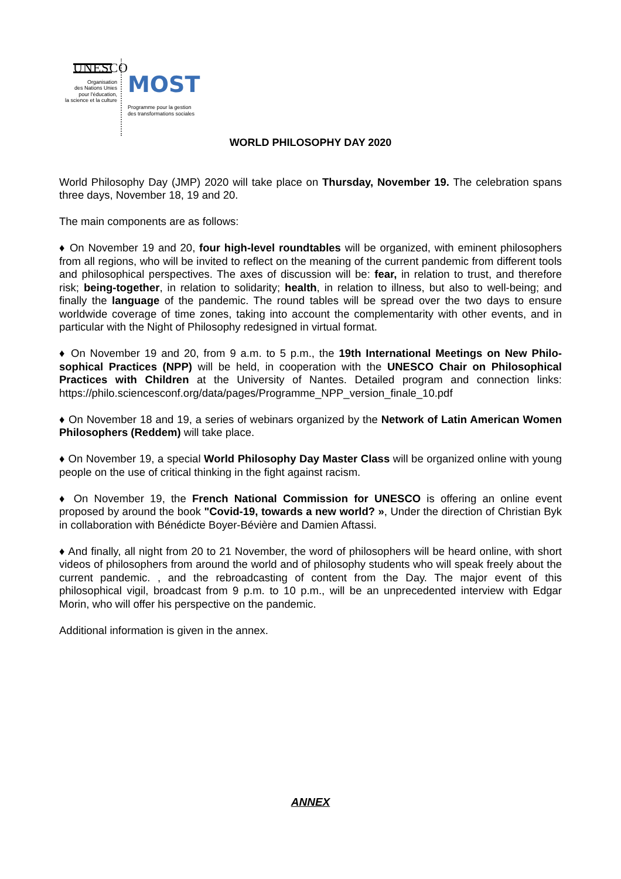UNESCO
Organisation
des Nations Unies
pour l'éducation,
la science et la culture
MOST
Programme pour la gestion
des transformations sociales
WORLD PHILOSOPHY DAY 2020
World Philosophy Day (JMP) 2020 will take place on Thursday, November 19. The celebration spans three days, November 18, 19 and 20.
The main components are as follows:
♦ On November 19 and 20, four high-level roundtables will be organized, with eminent philoso­phers from all regions, who will be invited to reflect on the meaning of the current pandemic from different tools and philosophical perspectives. The axes of discussion will be: fear, in relation to trust, and therefore risk; being-together, in relation to solidarity; health, in relation to illness, but also to well-being; and finally the language of the pandemic. The round tables will be spread over the two days to ensure worldwide coverage of time zones, taking into account the complementarity with other events, and in particular with the Night of Philosophy redesigned in virtual format.
♦ On November 19 and 20, from 9 a.m. to 5 p.m., the 19th International Meetings on New Philo­sophical Practices (NPP) will be held, in cooperation with the UNESCO Chair on Philosophical Practices with Children at the University of Nantes. Detailed program and connection links: https://philo.sciencesconf.org/data/pages/Programme_NPP_version_finale_10.pdf
♦ On November 18 and 19, a series of webinars organized by the Network of Latin American Women Philosophers (Reddem) will take place.
♦ On November 19, a special World Philosophy Day Master Class will be organized online with young people on the use of critical thinking in the fight against racism.
♦ On November 19, the French National Commission for UNESCO is offering an online event proposed by around the book "Covid-19, towards a new world? », Under the direction of Christian Byk in collaboration with Bénédicte Boyer-Bévière and Damien Aftassi.
♦ And finally, all night from 20 to 21 November, the word of philosophers will be heard online, with short videos of philosophers from around the world and of philosophy students who will speak freely about the current pandemic. , and the rebroadcasting of content from the Day. The major event of this philosophical vigil, broadcast from 9 p.m. to 10 p.m., will be an unprecedented interview with Edgar Morin, who will offer his perspective on the pandemic.
Additional information is given in the annex.
ANNEX